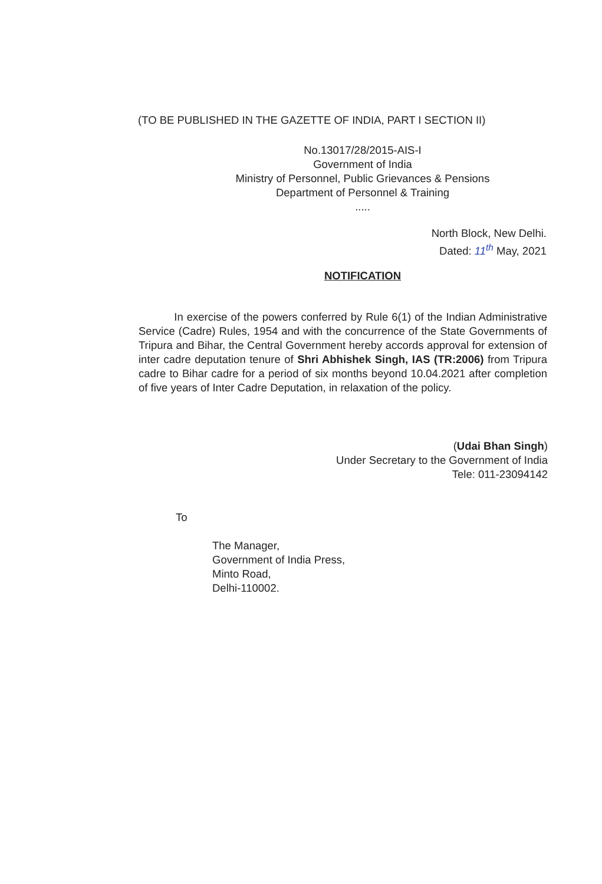(TO BE PUBLISHED IN THE GAZETTE OF INDIA, PART I SECTION II)
No.13017/28/2015-AIS-I
Government of India
Ministry of Personnel, Public Grievances & Pensions
Department of Personnel & Training
.....
North Block, New Delhi.
Dated: 11<sup>th</sup> May, 2021
NOTIFICATION
In exercise of the powers conferred by Rule 6(1) of the Indian Administrative Service (Cadre) Rules, 1954 and with the concurrence of the State Governments of Tripura and Bihar, the Central Government hereby accords approval for extension of inter cadre deputation tenure of Shri Abhishek Singh, IAS (TR:2006) from Tripura cadre to Bihar cadre for a period of six months beyond 10.04.2021 after completion of five years of Inter Cadre Deputation, in relaxation of the policy.
(Udai Bhan Singh)
Under Secretary to the Government of India
Tele: 011-23094142
To
The Manager,
Government of India Press,
Minto Road,
Delhi-110002.